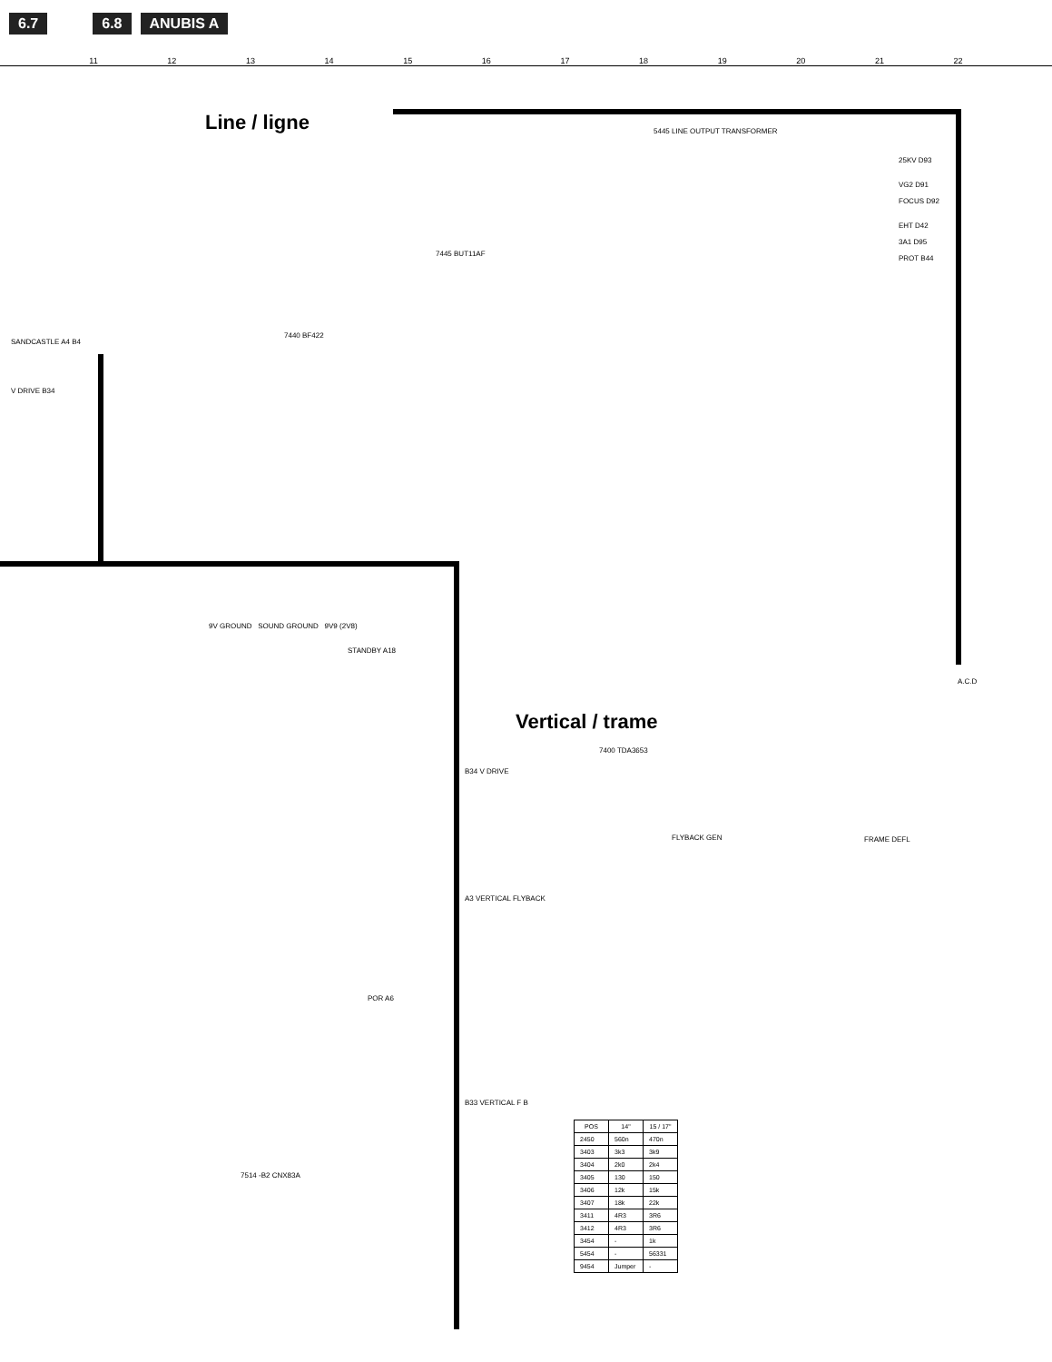6.7 6.8 ANUBIS A
11 12 13 14 15 16 17 18 19 20 21 22
Line / ligne
Vertical / trame
5445 LINE OUTPUT TRANSFORMER
25KV D93
VG2 D91
FOCUS D92
EHT D42
3A1 D95
PROT B44
7445 BUT11AF
SANDCASTLE A4 B4
V DRIVE B34
7440 BF422
9V GROUND SOUND GROUND 9V9 (2V8)
STANDBY A18
A.C.D
7400 TDA3653
FLYBACK GEN
B34 V DRIVE
A3 VERTICAL FLYBACK
FRAME DEFL
B33 VERTICAL F B
7514 -B2 CNX83A
POR A6
| POS | 14" | 15 / 17" |
| --- | --- | --- |
| 2450 | 560n | 470n |
| 3403 | 3k3 | 3k9 |
| 3404 | 2k0 | 2k4 |
| 3405 | 130 | 150 |
| 3406 | 12k | 15k |
| 3407 | 18k | 22k |
| 3411 | 4R3 | 3R6 |
| 3412 | 4R3 | 3R6 |
| 3454 | - | 1k |
| 5454 | - | 56331 |
| 9454 | Jumper | - |